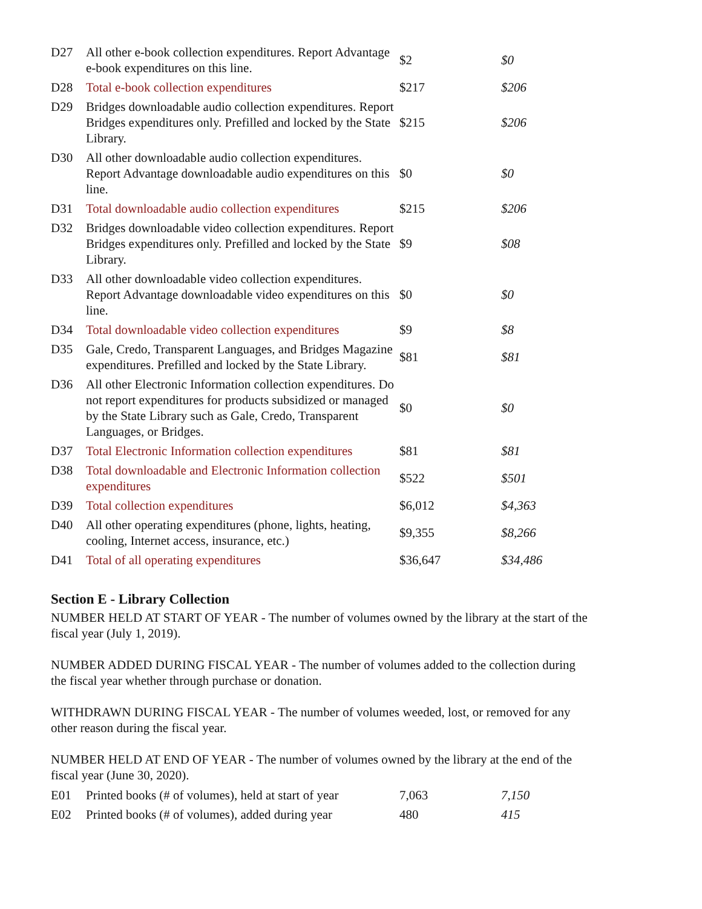| D27 | All other e-book collection expenditures. Report Advantage e-book expenditures on this line. | $2 | $0 |
| D28 | Total e-book collection expenditures | $217 | $206 |
| D29 | Bridges downloadable audio collection expenditures. Report Bridges expenditures only. Prefilled and locked by the State Library. | $215 | $206 |
| D30 | All other downloadable audio collection expenditures. Report Advantage downloadable audio expenditures on this line. | $0 | $0 |
| D31 | Total downloadable audio collection expenditures | $215 | $206 |
| D32 | Bridges downloadable video collection expenditures. Report Bridges expenditures only. Prefilled and locked by the State Library. | $9 | $08 |
| D33 | All other downloadable video collection expenditures. Report Advantage downloadable video expenditures on this line. | $0 | $0 |
| D34 | Total downloadable video collection expenditures | $9 | $8 |
| D35 | Gale, Credo, Transparent Languages, and Bridges Magazine expenditures. Prefilled and locked by the State Library. | $81 | $81 |
| D36 | All other Electronic Information collection expenditures. Do not report expenditures for products subsidized or managed by the State Library such as Gale, Credo, Transparent Languages, or Bridges. | $0 | $0 |
| D37 | Total Electronic Information collection expenditures | $81 | $81 |
| D38 | Total downloadable and Electronic Information collection expenditures | $522 | $501 |
| D39 | Total collection expenditures | $6,012 | $4,363 |
| D40 | All other operating expenditures (phone, lights, heating, cooling, Internet access, insurance, etc.) | $9,355 | $8,266 |
| D41 | Total of all operating expenditures | $36,647 | $34,486 |
Section E - Library Collection
NUMBER HELD AT START OF YEAR - The number of volumes owned by the library at the start of the fiscal year (July 1, 2019).
NUMBER ADDED DURING FISCAL YEAR - The number of volumes added to the collection during the fiscal year whether through purchase or donation.
WITHDRAWN DURING FISCAL YEAR - The number of volumes weeded, lost, or removed for any other reason during the fiscal year.
NUMBER HELD AT END OF YEAR - The number of volumes owned by the library at the end of the fiscal year (June 30, 2020).
| E01 | Printed books (# of volumes), held at start of year | 7,063 | 7,150 |
| E02 | Printed books (# of volumes), added during year | 480 | 415 |